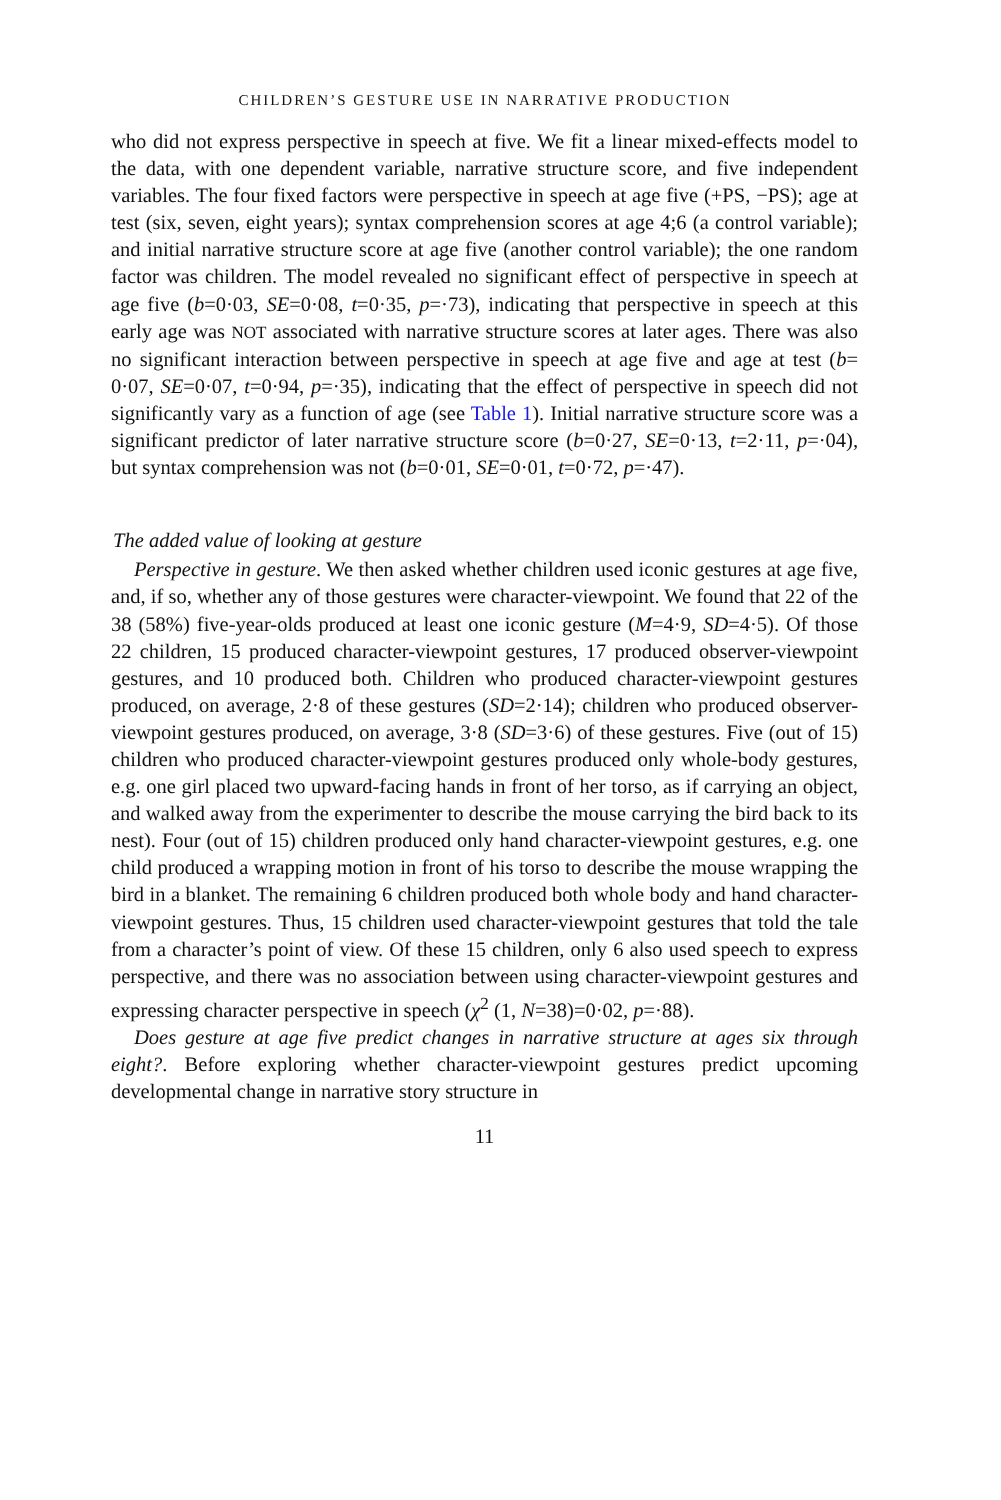CHILDREN’S GESTURE USE IN NARRATIVE PRODUCTION
who did not express perspective in speech at five. We fit a linear mixed-effects model to the data, with one dependent variable, narrative structure score, and five independent variables. The four fixed factors were perspective in speech at age five (+PS, −PS); age at test (six, seven, eight years); syntax comprehension scores at age 4;6 (a control variable); and initial narrative structure score at age five (another control variable); the one random factor was children. The model revealed no significant effect of perspective in speech at age five (b=0·03, SE=0·08, t=0·35, p=·73), indicating that perspective in speech at this early age was NOT associated with narrative structure scores at later ages. There was also no significant interaction between perspective in speech at age five and age at test (b= 0·07, SE=0·07, t=0·94, p=·35), indicating that the effect of perspective in speech did not significantly vary as a function of age (see Table 1). Initial narrative structure score was a significant predictor of later narrative structure score (b=0·27, SE=0·13, t=2·11, p=·04), but syntax comprehension was not (b=0·01, SE=0·01, t=0·72, p=·47).
The added value of looking at gesture
Perspective in gesture. We then asked whether children used iconic gestures at age five, and, if so, whether any of those gestures were character-viewpoint. We found that 22 of the 38 (58%) five-year-olds produced at least one iconic gesture (M=4·9, SD=4·5). Of those 22 children, 15 produced character-viewpoint gestures, 17 produced observer-viewpoint gestures, and 10 produced both. Children who produced character-viewpoint gestures produced, on average, 2·8 of these gestures (SD=2·14); children who produced observer-viewpoint gestures produced, on average, 3·8 (SD=3·6) of these gestures. Five (out of 15) children who produced character-viewpoint gestures produced only whole-body gestures, e.g. one girl placed two upward-facing hands in front of her torso, as if carrying an object, and walked away from the experimenter to describe the mouse carrying the bird back to its nest). Four (out of 15) children produced only hand character-viewpoint gestures, e.g. one child produced a wrapping motion in front of his torso to describe the mouse wrapping the bird in a blanket. The remaining 6 children produced both whole body and hand character-viewpoint gestures. Thus, 15 children used character-viewpoint gestures that told the tale from a character’s point of view. Of these 15 children, only 6 also used speech to express perspective, and there was no association between using character-viewpoint gestures and expressing character perspective in speech (χ<sup>2</sup> (1, N=38)=0·02, p=·88).
Does gesture at age five predict changes in narrative structure at ages six through eight?. Before exploring whether character-viewpoint gestures predict upcoming developmental change in narrative story structure in
11